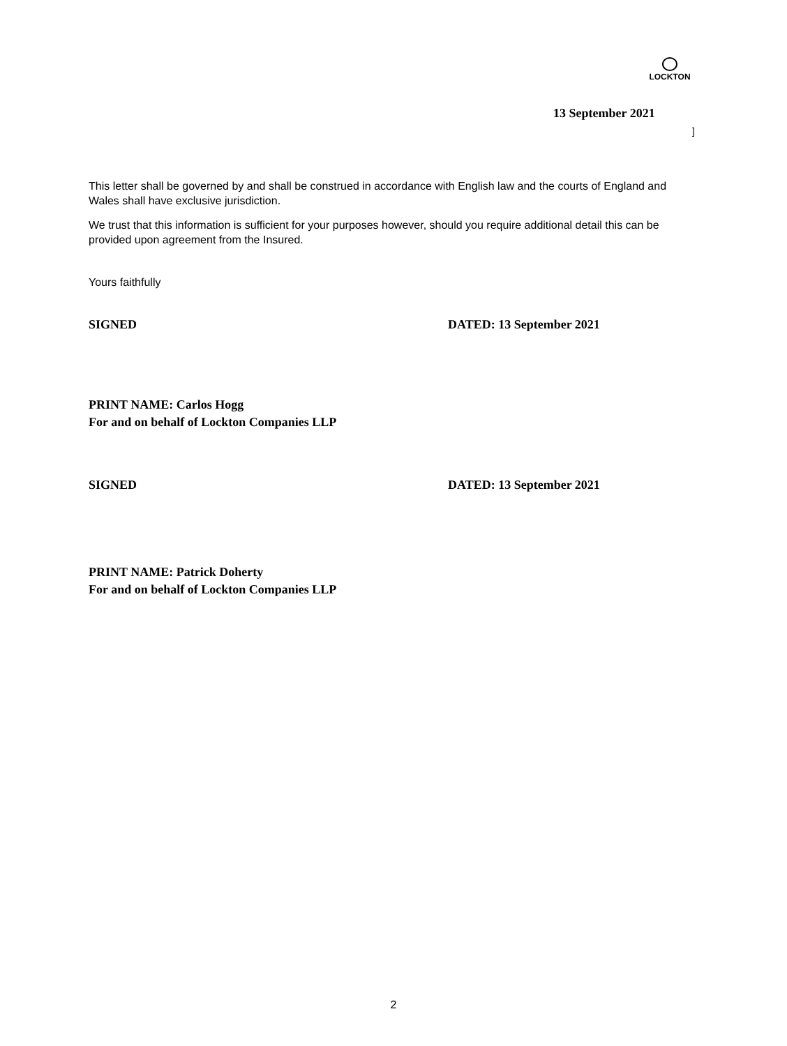LOCKTON
13 September 2021
]
This letter shall be governed by and shall be construed in accordance with English law and the courts of England and Wales shall have exclusive jurisdiction.
We trust that this information is sufficient for your purposes however, should you require additional detail this can be provided upon agreement from the Insured.
Yours faithfully
SIGNED DATED: 13 September 2021
PRINT NAME: Carlos Hogg
For and on behalf of Lockton Companies LLP
SIGNED DATED: 13 September 2021
PRINT NAME: Patrick Doherty
For and on behalf of Lockton Companies LLP
2